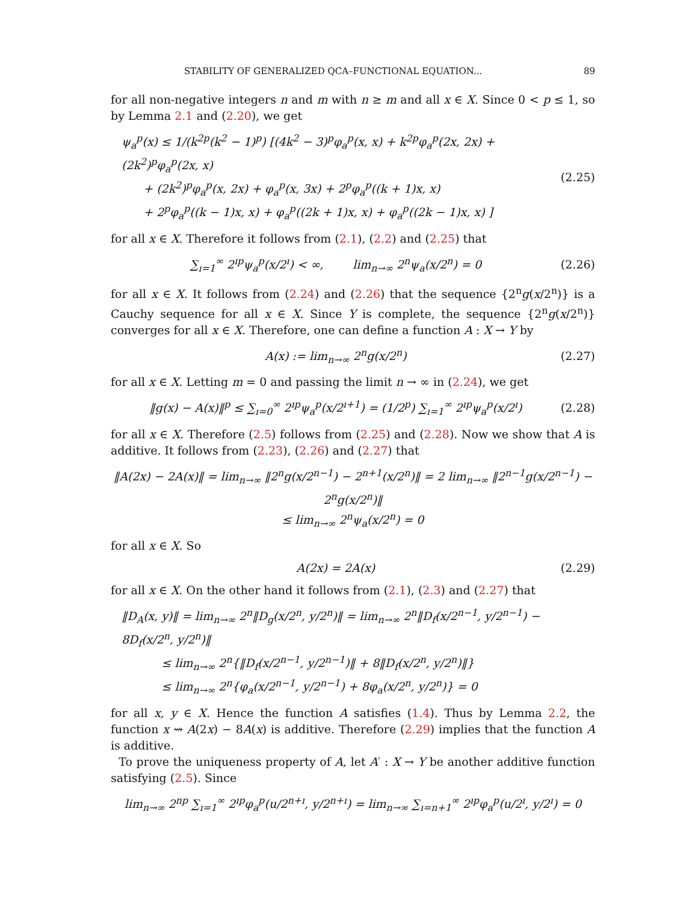STABILITY OF GENERALIZED QCA–FUNCTIONAL EQUATION... 89
for all non-negative integers n and m with n ≥ m and all x ∈ X. Since 0 < p ≤ 1, so by Lemma 2.1 and (2.20), we get
ψ<sub>a</sub><sup>p</sup>(x) ≤ 1/(k<sup>2p</sup>(k<sup>2</sup> − 1)<sup>p</sup>) [(4k<sup>2</sup> − 3)<sup>p</sup>φ<sub>a</sub><sup>p</sup>(x, x) + k<sup>2p</sup>φ<sub>a</sub><sup>p</sup>(2x, 2x) + (2k<sup>2</sup>)<sup>p</sup>φ<sub>a</sub><sup>p</sup>(2x, x)
+ (2k<sup>2</sup>)<sup>p</sup>φ<sub>a</sub><sup>p</sup>(x, 2x) + φ<sub>a</sub><sup>p</sup>(x, 3x) + 2<sup>p</sup>φ<sub>a</sub><sup>p</sup>((k + 1)x, x)
+ 2<sup>p</sup>φ<sub>a</sub><sup>p</sup>((k − 1)x, x) + φ<sub>a</sub><sup>p</sup>((2k + 1)x, x) + φ<sub>a</sub><sup>p</sup>((2k − 1)x, x) ]
(2.25)
for all x ∈ X. Therefore it follows from (2.1), (2.2) and (2.25) that
∑<sub>ı=1</sub><sup>∞</sup> 2<sup>ıp</sup>ψ<sub>a</sub><sup>p</sup>(x/2<sup>ı</sup>) < ∞, lim<sub>n→∞</sub> 2<sup>n</sup>ψ<sub>a</sub>(x/2<sup>n</sup>) = 0
(2.26)
for all x ∈ X. It follows from (2.24) and (2.26) that the sequence {2<sup>n</sup>g(x/2<sup>n</sup>)} is a Cauchy sequence for all x ∈ X. Since Y is complete, the sequence {2<sup>n</sup>g(x/2<sup>n</sup>)} converges for all x ∈ X. Therefore, one can define a function A : X → Y by
A(x) := lim<sub>n→∞</sub> 2<sup>n</sup>g(x/2<sup>n</sup>) (2.27)
for all x ∈ X. Letting m = 0 and passing the limit n → ∞ in (2.24), we get
‖g(x) − A(x)‖<sup>p</sup> ≤ ∑<sub>ı=0</sub><sup>∞</sup> 2<sup>ıp</sup>ψ<sub>a</sub><sup>p</sup>(x/2<sup>ı+1</sup>) = (1/2<sup>p</sup>) ∑<sub>ı=1</sub><sup>∞</sup> 2<sup>ıp</sup>ψ<sub>a</sub><sup>p</sup>(x/2<sup>ı</sup>)
(2.28)
for all x ∈ X. Therefore (2.5) follows from (2.25) and (2.28). Now we show that A is additive. It follows from (2.23), (2.26) and (2.27) that
‖A(2x) − 2A(x)‖ = lim<sub>n→∞</sub> ‖2<sup>n</sup>g(x/2<sup>n−1</sup>) − 2<sup>n+1</sup>(x/2<sup>n</sup>)‖ = 2 lim<sub>n→∞</sub> ‖2<sup>n−1</sup>g(x/2<sup>n−1</sup>) − 2<sup>n</sup>g(x/2<sup>n</sup>)‖
≤ lim<sub>n→∞</sub> 2<sup>n</sup>ψ<sub>a</sub>(x/2<sup>n</sup>) = 0
for all x ∈ X. So
A(2x) = 2A(x) (2.29)
for all x ∈ X. On the other hand it follows from (2.1), (2.3) and (2.27) that
‖D<sub>A</sub>(x, y)‖ = lim<sub>n→∞</sub> 2<sup>n</sup>‖D<sub>g</sub>(x/2<sup>n</sup>, y/2<sup>n</sup>)‖ = lim<sub>n→∞</sub> 2<sup>n</sup>‖D<sub>f</sub>(x/2<sup>n−1</sup>, y/2<sup>n−1</sup>) − 8D<sub>f</sub>(x/2<sup>n</sup>, y/2<sup>n</sup>)‖
≤ lim<sub>n→∞</sub> 2<sup>n</sup>{‖D<sub>f</sub>(x/2<sup>n−1</sup>, y/2<sup>n−1</sup>)‖ + 8‖D<sub>f</sub>(x/2<sup>n</sup>, y/2<sup>n</sup>)‖}
≤ lim<sub>n→∞</sub> 2<sup>n</sup>{φ<sub>a</sub>(x/2<sup>n−1</sup>, y/2<sup>n−1</sup>) + 8φ<sub>a</sub>(x/2<sup>n</sup>, y/2<sup>n</sup>)} = 0
for all x, y ∈ X. Hence the function A satisfies (1.4). Thus by Lemma 2.2, the function x ⇝ A(2x) − 8A(x) is additive. Therefore (2.29) implies that the function A is additive.
To prove the uniqueness property of A, let A′ : X → Y be another additive function satisfying (2.5). Since
lim<sub>n→∞</sub> 2<sup>np</sup> ∑<sub>ı=1</sub><sup>∞</sup> 2<sup>ıp</sup>φ<sub>a</sub><sup>p</sup>(u/2<sup>n+ı</sup>, y/2<sup>n+ı</sup>) = lim<sub>n→∞</sub> ∑<sub>ı=n+1</sub><sup>∞</sup> 2<sup>ıp</sup>φ<sub>a</sub><sup>p</sup>(u/2<sup>ı</sup>, y/2<sup>ı</sup>) = 0